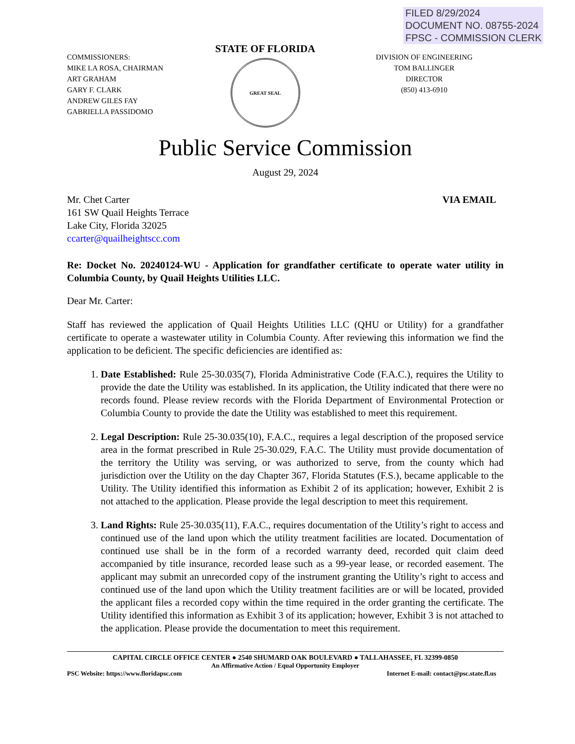FILED 8/29/2024
DOCUMENT NO. 08755-2024
FPSC - COMMISSION CLERK
COMMISSIONERS:
MIKE LA ROSA, CHAIRMAN
ART GRAHAM
GARY F. CLARK
ANDREW GILES FAY
GABRIELLA PASSIDOMO
STATE OF FLORIDA
GREAT SEAL
DIVISION OF ENGINEERING
TOM BALLINGER
DIRECTOR
(850) 413-6910
Public Service Commission
August 29, 2024
Mr. Chet Carter
161 SW Quail Heights Terrace
Lake City, Florida 32025
ccarter@quailheightscc.com
VIA EMAIL
Re: Docket No. 20240124-WU - Application for grandfather certificate to operate water utility in Columbia County, by Quail Heights Utilities LLC.
Dear Mr. Carter:
Staff has reviewed the application of Quail Heights Utilities LLC (QHU or Utility) for a grandfather certificate to operate a wastewater utility in Columbia County. After reviewing this information we find the application to be deficient. The specific deficiencies are identified as:
1. Date Established: Rule 25-30.035(7), Florida Administrative Code (F.A.C.), requires the Utility to provide the date the Utility was established. In its application, the Utility indicated that there were no records found. Please review records with the Florida Department of Environmental Protection or Columbia County to provide the date the Utility was established to meet this requirement.
2. Legal Description: Rule 25-30.035(10), F.A.C., requires a legal description of the proposed service area in the format prescribed in Rule 25-30.029, F.A.C. The Utility must provide documentation of the territory the Utility was serving, or was authorized to serve, from the county which had jurisdiction over the Utility on the day Chapter 367, Florida Statutes (F.S.), became applicable to the Utility. The Utility identified this information as Exhibit 2 of its application; however, Exhibit 2 is not attached to the application. Please provide the legal description to meet this requirement.
3. Land Rights: Rule 25-30.035(11), F.A.C., requires documentation of the Utility’s right to access and continued use of the land upon which the utility treatment facilities are located. Documentation of continued use shall be in the form of a recorded warranty deed, recorded quit claim deed accompanied by title insurance, recorded lease such as a 99-year lease, or recorded easement. The applicant may submit an unrecorded copy of the instrument granting the Utility’s right to access and continued use of the land upon which the Utility treatment facilities are or will be located, provided the applicant files a recorded copy within the time required in the order granting the certificate. The Utility identified this information as Exhibit 3 of its application; however, Exhibit 3 is not attached to the application. Please provide the documentation to meet this requirement.
CAPITAL CIRCLE OFFICE CENTER ● 2540 SHUMARD OAK BOULEVARD ● TALLAHASSEE, FL 32399-0850
An Affirmative Action / Equal Opportunity Employer
PSC Website: https://www.floridapsc.com Internet E-mail: contact@psc.state.fl.us